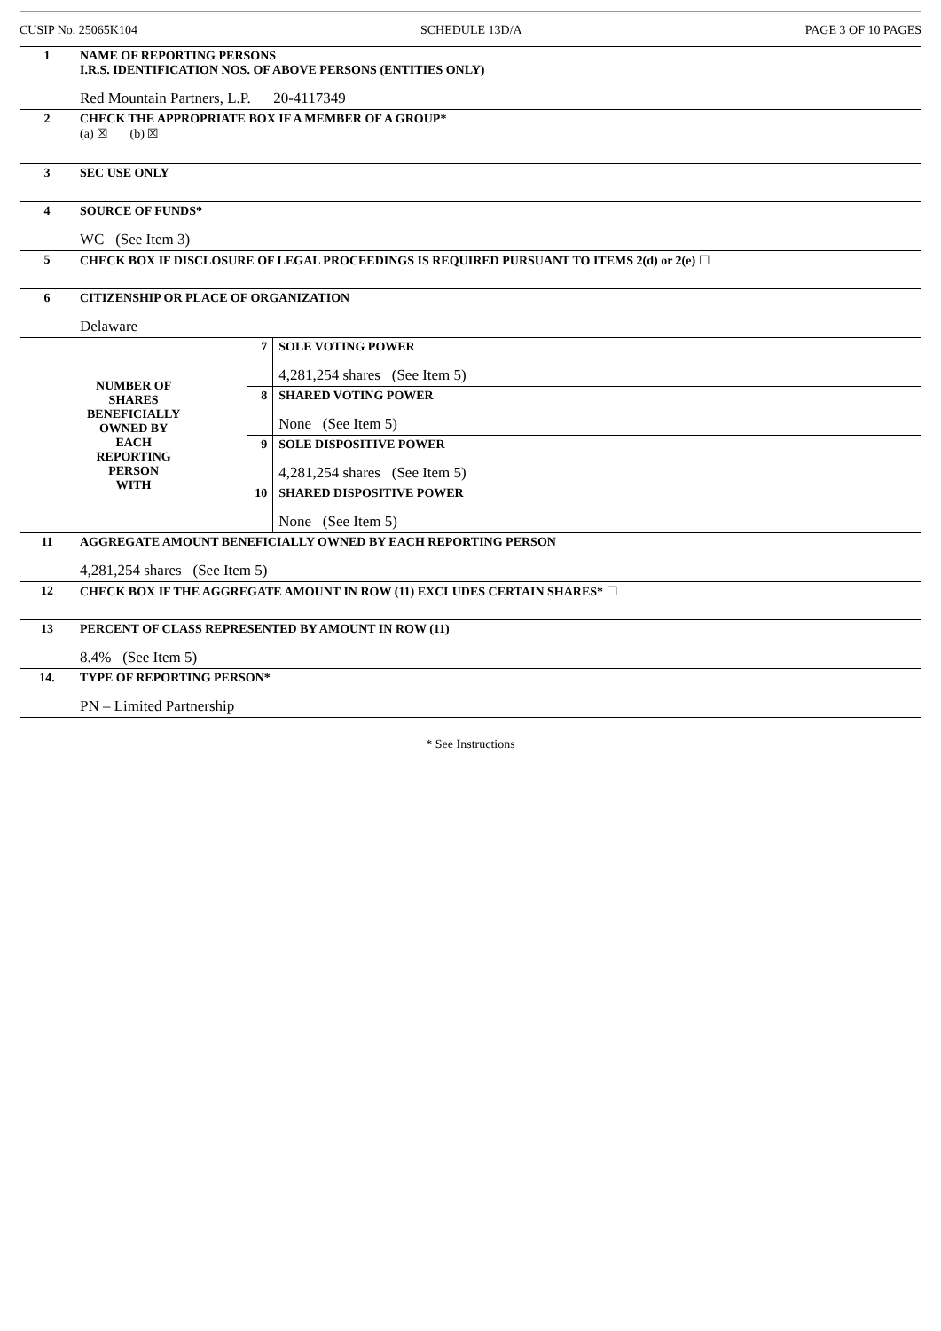CUSIP No. 25065K104 SCHEDULE 13D/A PAGE 3 OF 10 PAGES
| 1 | NAME OF REPORTING PERSONS I.R.S. IDENTIFICATION NOS. OF ABOVE PERSONS (ENTITIES ONLY) Red Mountain Partners, L.P. 20-4117349 | | |
| 2 | CHECK THE APPROPRIATE BOX IF A MEMBER OF A GROUP* (a) ☒ (b) ☒ | | |
| 3 | SEC USE ONLY | | |
| 4 | SOURCE OF FUNDS* WC (See Item 3) | | |
| 5 | CHECK BOX IF DISCLOSURE OF LEGAL PROCEEDINGS IS REQUIRED PURSUANT TO ITEMS 2(d) or 2(e) ☐ | | |
| 6 | CITIZENSHIP OR PLACE OF ORGANIZATION Delaware | | |
| NUMBER OF SHARES BENEFICIALLY OWNED BY EACH REPORTING PERSON WITH | | 7 | SOLE VOTING POWER 4,281,254 shares (See Item 5) |
| | | 8 | SHARED VOTING POWER None (See Item 5) |
| | | 9 | SOLE DISPOSITIVE POWER 4,281,254 shares (See Item 5) |
| | | 10 | SHARED DISPOSITIVE POWER None (See Item 5) |
| 11 | AGGREGATE AMOUNT BENEFICIALLY OWNED BY EACH REPORTING PERSON 4,281,254 shares (See Item 5) | | |
| 12 | CHECK BOX IF THE AGGREGATE AMOUNT IN ROW (11) EXCLUDES CERTAIN SHARES* ☐ | | |
| 13 | PERCENT OF CLASS REPRESENTED BY AMOUNT IN ROW (11) 8.4% (See Item 5) | | |
| 14. | TYPE OF REPORTING PERSON* PN – Limited Partnership | | |
* See Instructions